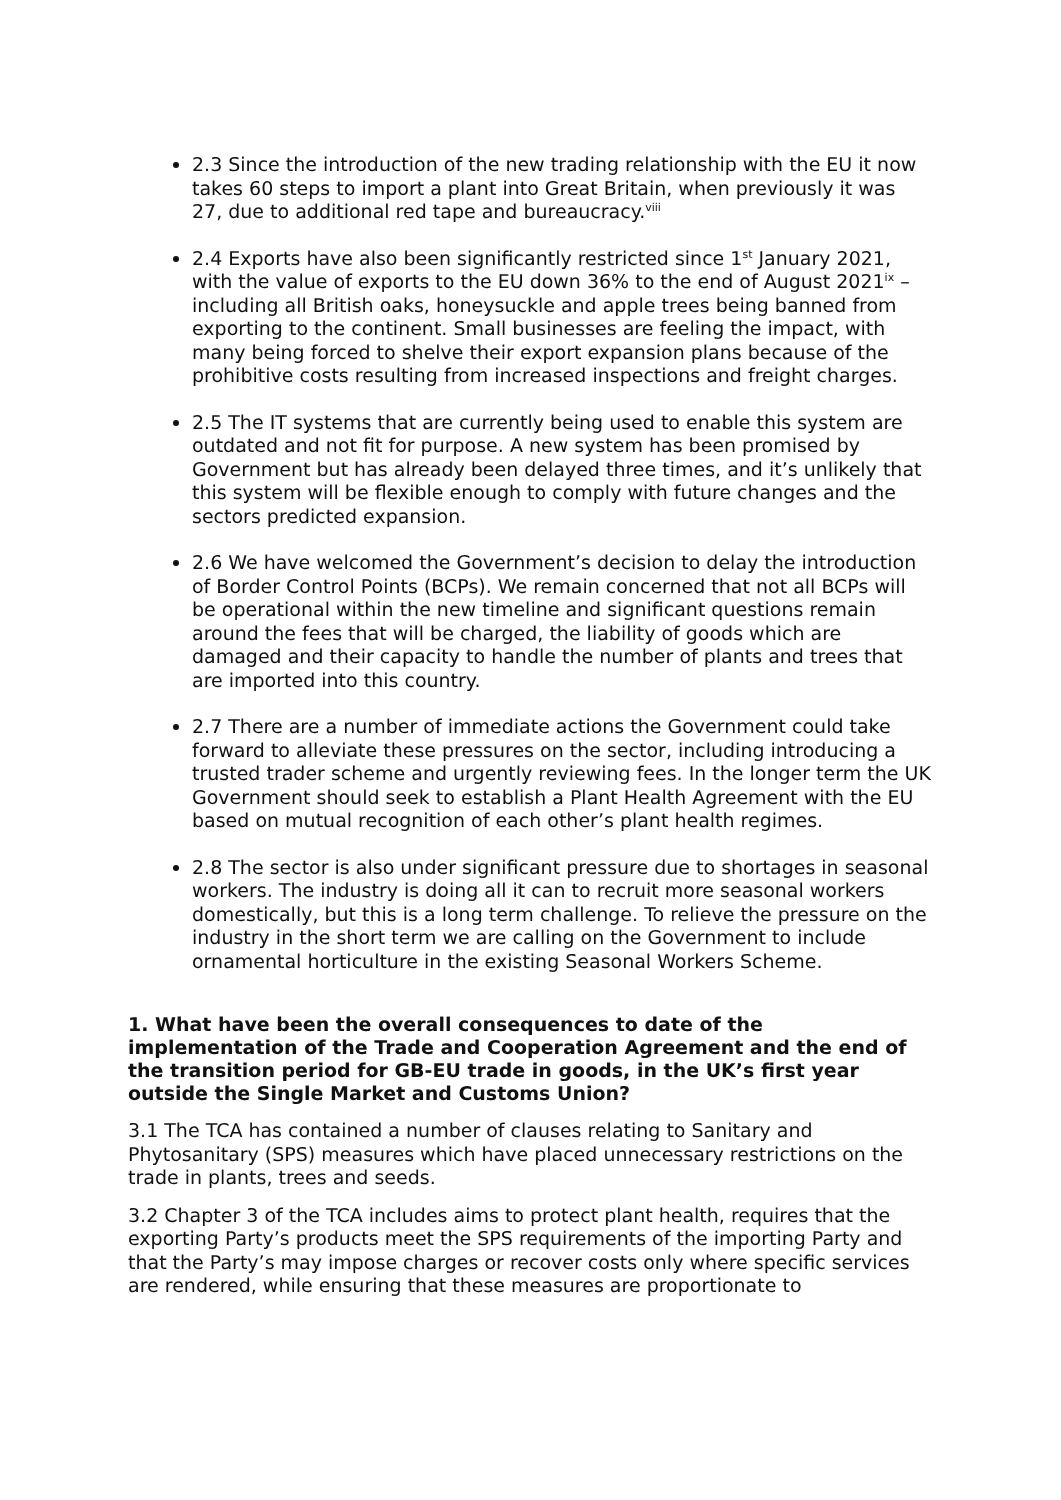2.3 Since the introduction of the new trading relationship with the EU it now takes 60 steps to import a plant into Great Britain, when previously it was 27, due to additional red tape and bureaucracy.<sup>viii</sup>
2.4 Exports have also been significantly restricted since 1<sup>st</sup> January 2021, with the value of exports to the EU down 36% to the end of August 2021<sup>ix</sup> – including all British oaks, honeysuckle and apple trees being banned from exporting to the continent. Small businesses are feeling the impact, with many being forced to shelve their export expansion plans because of the prohibitive costs resulting from increased inspections and freight charges.
2.5 The IT systems that are currently being used to enable this system are outdated and not fit for purpose. A new system has been promised by Government but has already been delayed three times, and it’s unlikely that this system will be flexible enough to comply with future changes and the sectors predicted expansion.
2.6 We have welcomed the Government’s decision to delay the introduction of Border Control Points (BCPs). We remain concerned that not all BCPs will be operational within the new timeline and significant questions remain around the fees that will be charged, the liability of goods which are damaged and their capacity to handle the number of plants and trees that are imported into this country.
2.7 There are a number of immediate actions the Government could take forward to alleviate these pressures on the sector, including introducing a trusted trader scheme and urgently reviewing fees. In the longer term the UK Government should seek to establish a Plant Health Agreement with the EU based on mutual recognition of each other’s plant health regimes.
2.8 The sector is also under significant pressure due to shortages in seasonal workers. The industry is doing all it can to recruit more seasonal workers domestically, but this is a long term challenge. To relieve the pressure on the industry in the short term we are calling on the Government to include ornamental horticulture in the existing Seasonal Workers Scheme.
1. What have been the overall consequences to date of the implementation of the Trade and Cooperation Agreement and the end of the transition period for GB-EU trade in goods, in the UK’s first year outside the Single Market and Customs Union?
3.1 The TCA has contained a number of clauses relating to Sanitary and Phytosanitary (SPS) measures which have placed unnecessary restrictions on the trade in plants, trees and seeds.
3.2 Chapter 3 of the TCA includes aims to protect plant health, requires that the exporting Party’s products meet the SPS requirements of the importing Party and that the Party’s may impose charges or recover costs only where specific services are rendered, while ensuring that these measures are proportionate to